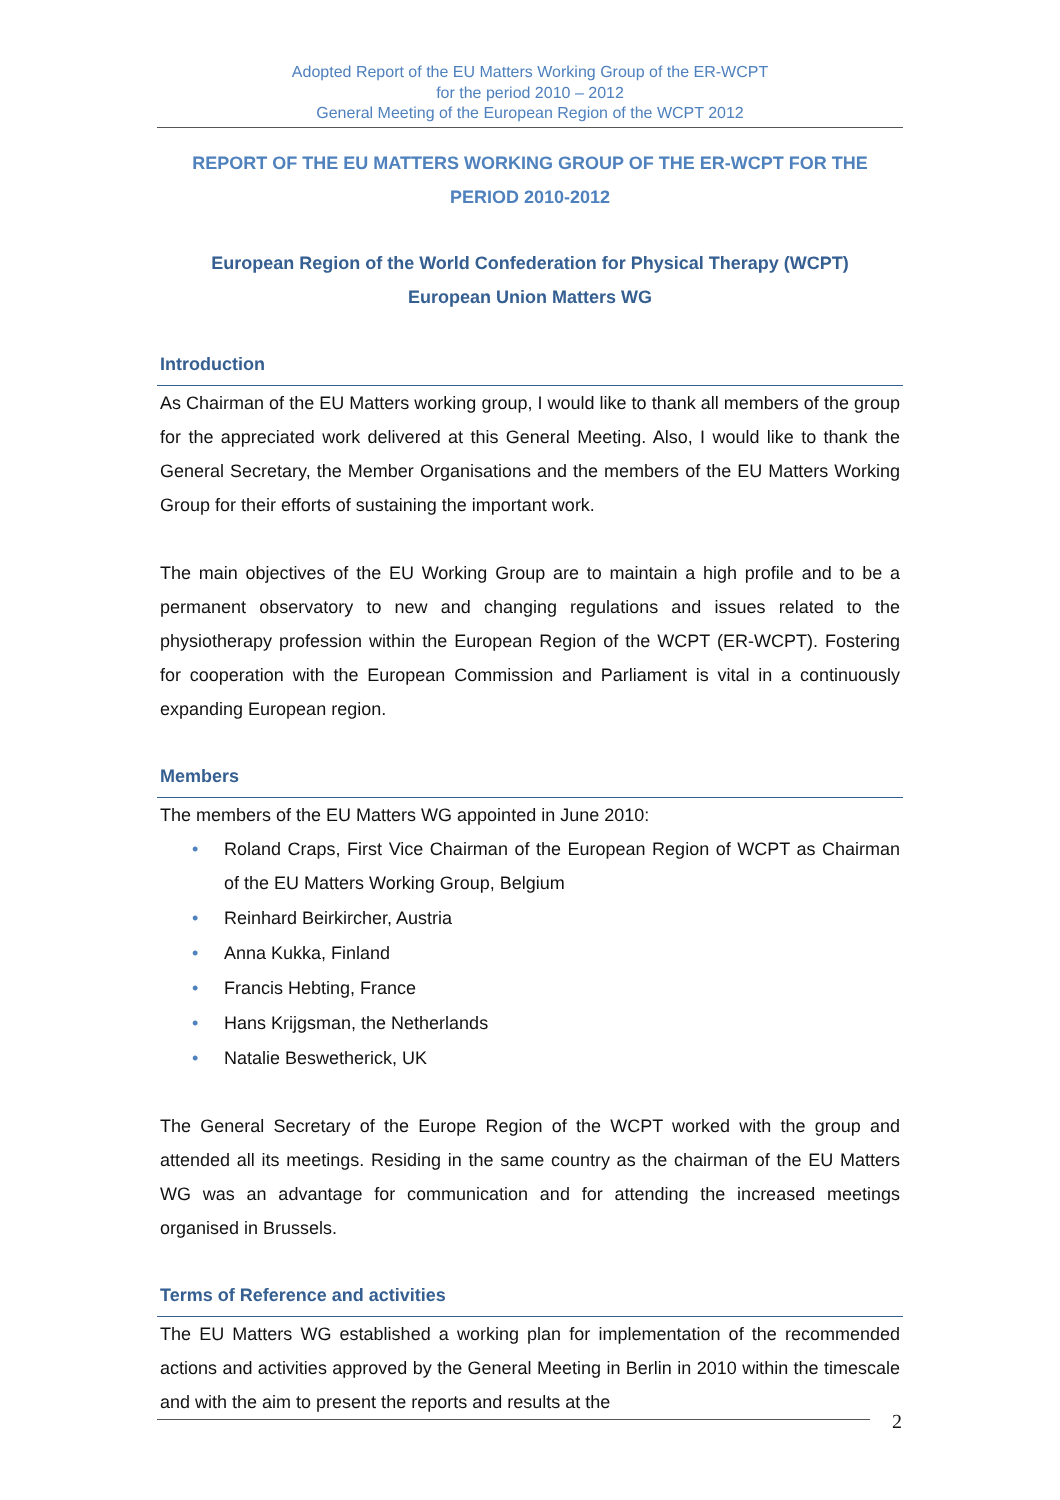Adopted Report of the EU Matters Working Group of the ER-WCPT
for the period 2010 – 2012
General Meeting of the European Region of the WCPT 2012
REPORT OF THE EU MATTERS WORKING GROUP OF THE ER-WCPT FOR THE PERIOD 2010-2012
European Region of the World Confederation for Physical Therapy (WCPT)
European Union Matters WG
Introduction
As Chairman of the EU Matters working group, I would like to thank all members of the group for the appreciated work delivered at this General Meeting. Also, I would like to thank the General Secretary, the Member Organisations and the members of the EU Matters Working Group for their efforts of sustaining the important work.
The main objectives of the EU Working Group are to maintain a high profile and to be a permanent observatory to new and changing regulations and issues related to the physiotherapy profession within the European Region of the WCPT (ER-WCPT). Fostering for cooperation with the European Commission and Parliament is vital in a continuously expanding European region.
Members
The members of the EU Matters WG appointed in June 2010:
• Roland Craps, First Vice Chairman of the European Region of WCPT as Chairman of the EU Matters Working Group, Belgium
• Reinhard Beirkircher, Austria
• Anna Kukka, Finland
• Francis Hebting, France
• Hans Krijgsman, the Netherlands
• Natalie Beswetherick, UK
The General Secretary of the Europe Region of the WCPT worked with the group and attended all its meetings. Residing in the same country as the chairman of the EU Matters WG was an advantage for communication and for attending the increased meetings organised in Brussels.
Terms of Reference and activities
The EU Matters WG established a working plan for implementation of the recommended actions and activities approved by the General Meeting in Berlin in 2010 within the timescale and with the aim to present the reports and results at the
2